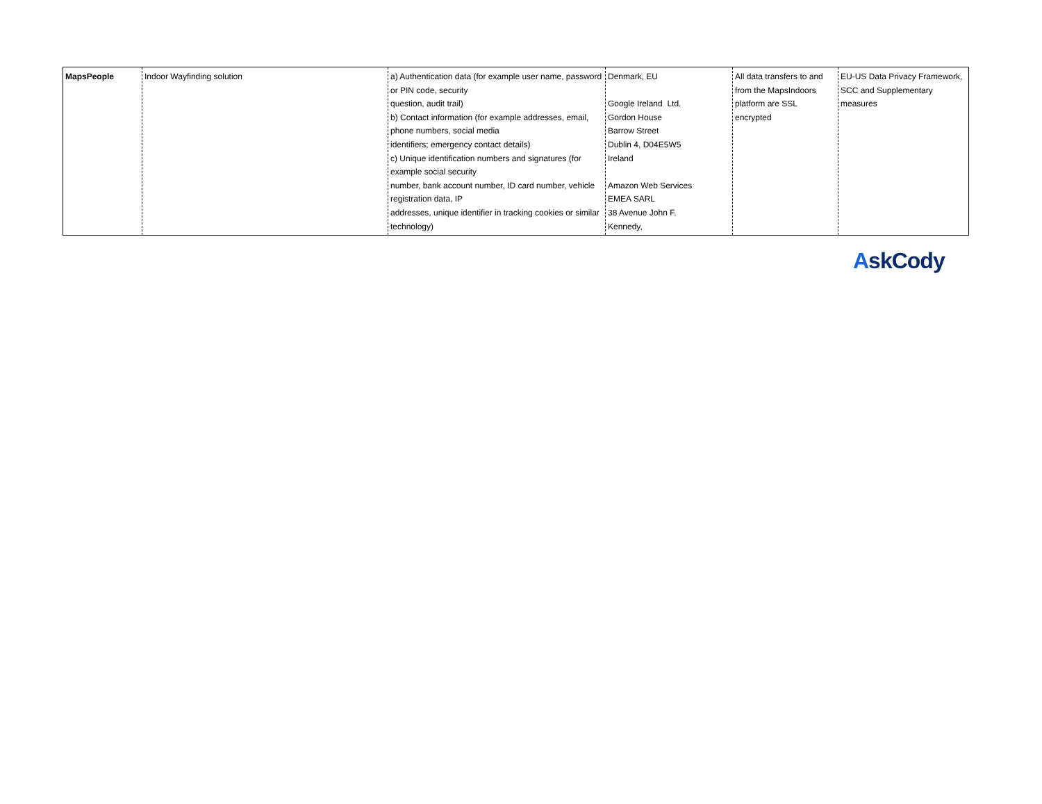| MapsPeople | Indoor Wayfinding solution | a) Authentication data (for example user name, password or PIN code, security question, audit trail) b) Contact information (for example addresses, email, phone numbers, social media identifiers; emergency contact details) c) Unique identification numbers and signatures (for example social security number, bank account number, ID card number, vehicle registration data, IP addresses, unique identifier in tracking cookies or similar technology) | Denmark, EU Google Ireland Ltd. Gordon House Barrow Street Dublin 4, D04E5W5 Ireland Amazon Web Services EMEA SARL 38 Avenue John F. Kennedy, | All data transfers to and from the MapsIndoors platform are SSL encrypted | EU-US Data Privacy Framework, SCC and Supplementary measures |
AskCody